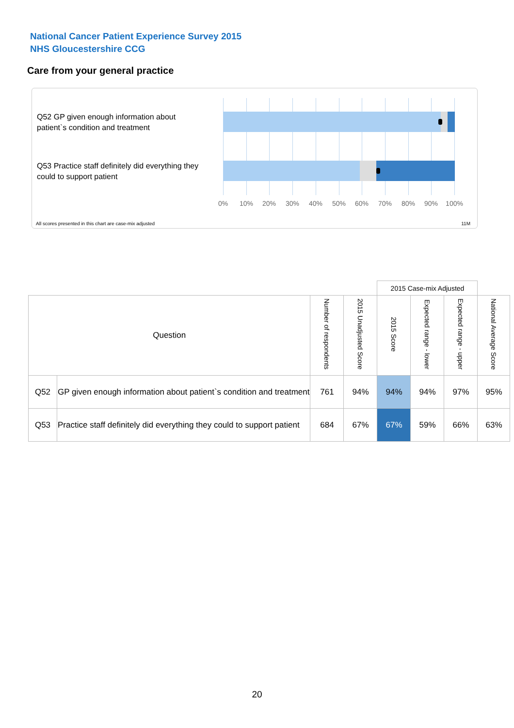National Cancer Patient Experience Survey 2015
NHS Gloucestershire CCG
Care from your general practice
Q52 GP given enough information about patient`s condition and treatment
Q53 Practice staff definitely did everything they could to support patient
0% 10% 20% 30% 40% 50% 60% 70% 80% 90% 100%
All scores presented in this chart are case-mix adjusted
11M
| | | | | 2015 Case-mix Adjusted | | | |
| Question | | Number of respondents | 2015 Unadjusted Score | 2015 Score | Expected range - lower | Expected range - upper | National Average Score |
| Q52 | GP given enough information about patient`s condition and treatment | 761 | 94% | 94% | 94% | 97% | 95% |
| Q53 | Practice staff definitely did everything they could to support patient | 684 | 67% | 67% | 59% | 66% | 63% |
20